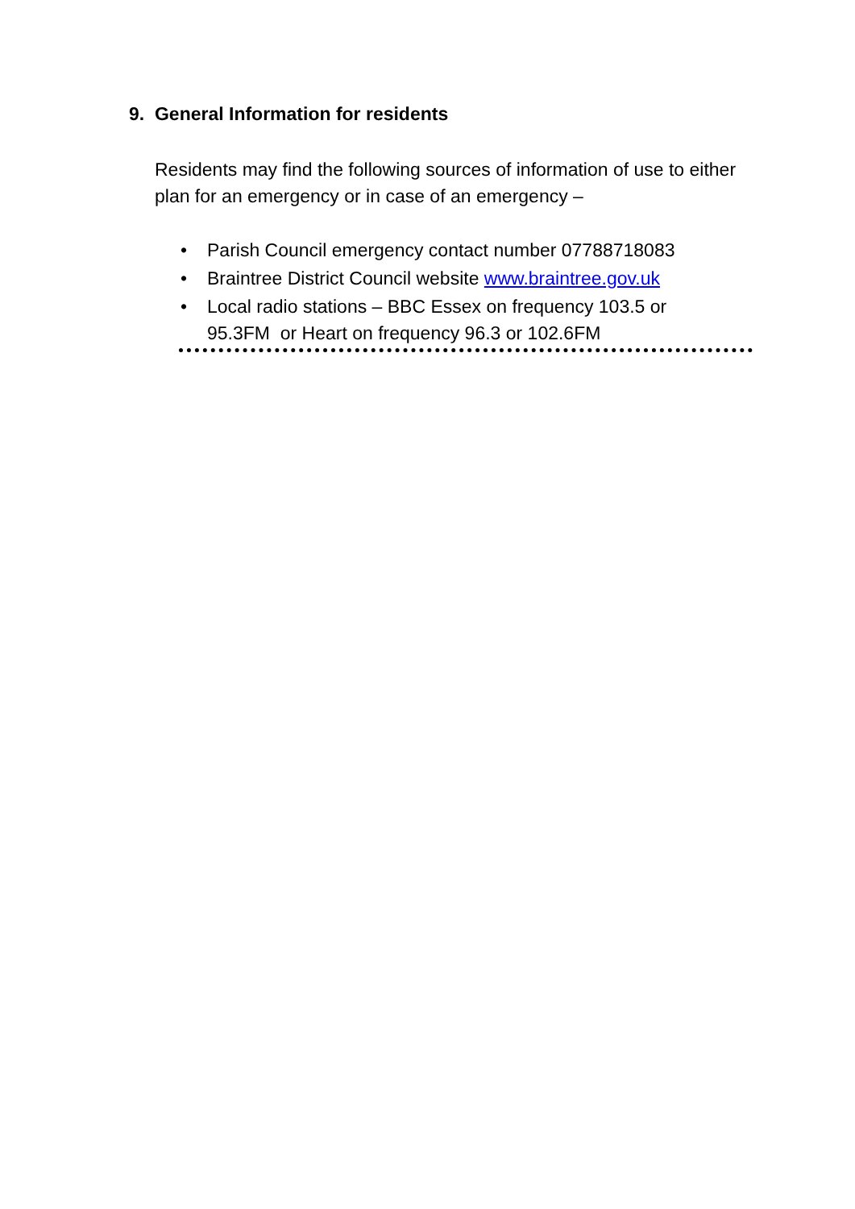9. General Information for residents
Residents may find the following sources of information of use to either plan for an emergency or in case of an emergency –
• Parish Council emergency contact number 07788718083
• Braintree District Council website www.braintree.gov.uk
• Local radio stations – BBC Essex on frequency 103.5 or 95.3FM or Heart on frequency 96.3 or 102.6FM